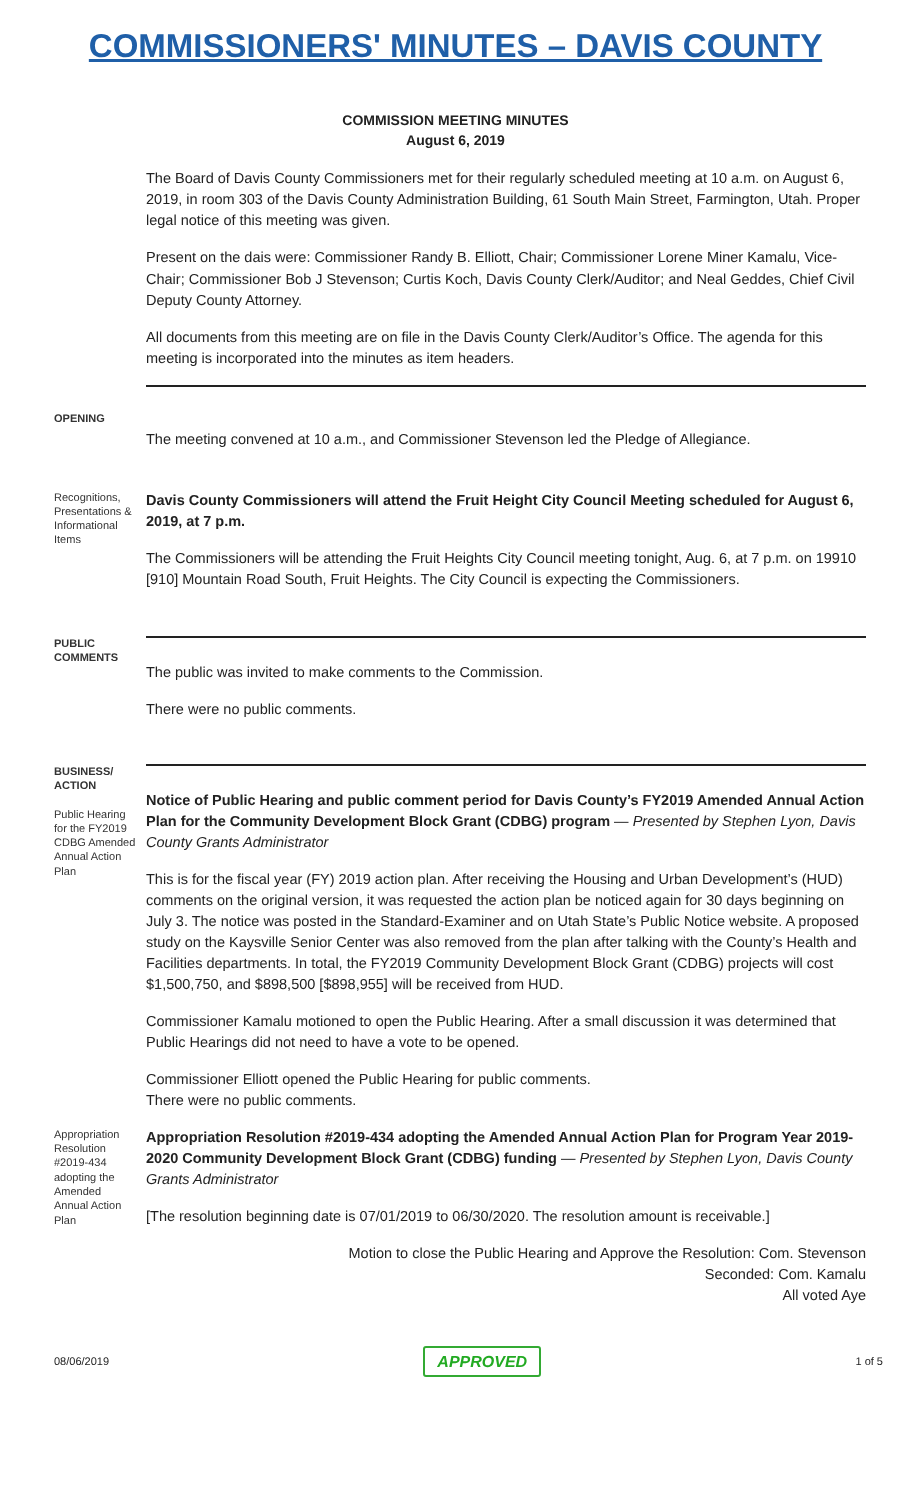COMMISSIONERS' MINUTES – DAVIS COUNTY
COMMISSION MEETING MINUTES
August 6, 2019
The Board of Davis County Commissioners met for their regularly scheduled meeting at 10 a.m. on August 6, 2019, in room 303 of the Davis County Administration Building, 61 South Main Street, Farmington, Utah. Proper legal notice of this meeting was given.
Present on the dais were: Commissioner Randy B. Elliott, Chair; Commissioner Lorene Miner Kamalu, Vice-Chair; Commissioner Bob J Stevenson; Curtis Koch, Davis County Clerk/Auditor; and Neal Geddes, Chief Civil Deputy County Attorney.
All documents from this meeting are on file in the Davis County Clerk/Auditor’s Office. The agenda for this meeting is incorporated into the minutes as item headers.
OPENING
The meeting convened at 10 a.m., and Commissioner Stevenson led the Pledge of Allegiance.
Recognitions, Presentations & Informational Items
Davis County Commissioners will attend the Fruit Height City Council Meeting scheduled for August 6, 2019, at 7 p.m.
The Commissioners will be attending the Fruit Heights City Council meeting tonight, Aug. 6, at 7 p.m. on 19910 [910] Mountain Road South, Fruit Heights. The City Council is expecting the Commissioners.
PUBLIC COMMENTS
The public was invited to make comments to the Commission.
There were no public comments.
BUSINESS/ ACTION
Public Hearing for the FY2019 CDBG Amended Annual Action Plan
Notice of Public Hearing and public comment period for Davis County’s FY2019 Amended Annual Action Plan for the Community Development Block Grant (CDBG) program — Presented by Stephen Lyon, Davis County Grants Administrator
This is for the fiscal year (FY) 2019 action plan. After receiving the Housing and Urban Development’s (HUD) comments on the original version, it was requested the action plan be noticed again for 30 days beginning on July 3. The notice was posted in the Standard-Examiner and on Utah State’s Public Notice website. A proposed study on the Kaysville Senior Center was also removed from the plan after talking with the County’s Health and Facilities departments. In total, the FY2019 Community Development Block Grant (CDBG) projects will cost $1,500,750, and $898,500 [$898,955] will be received from HUD.
Commissioner Kamalu motioned to open the Public Hearing. After a small discussion it was determined that Public Hearings did not need to have a vote to be opened.
Commissioner Elliott opened the Public Hearing for public comments.
There were no public comments.
Appropriation Resolution #2019-434 adopting the Amended Annual Action Plan
Appropriation Resolution #2019-434 adopting the Amended Annual Action Plan for Program Year 2019-2020 Community Development Block Grant (CDBG) funding — Presented by Stephen Lyon, Davis County Grants Administrator
[The resolution beginning date is 07/01/2019 to 06/30/2020. The resolution amount is receivable.]
Motion to close the Public Hearing and Approve the Resolution: Com. Stevenson
Seconded: Com. Kamalu
All voted Aye
08/06/2019 APPROVED 1 of 5